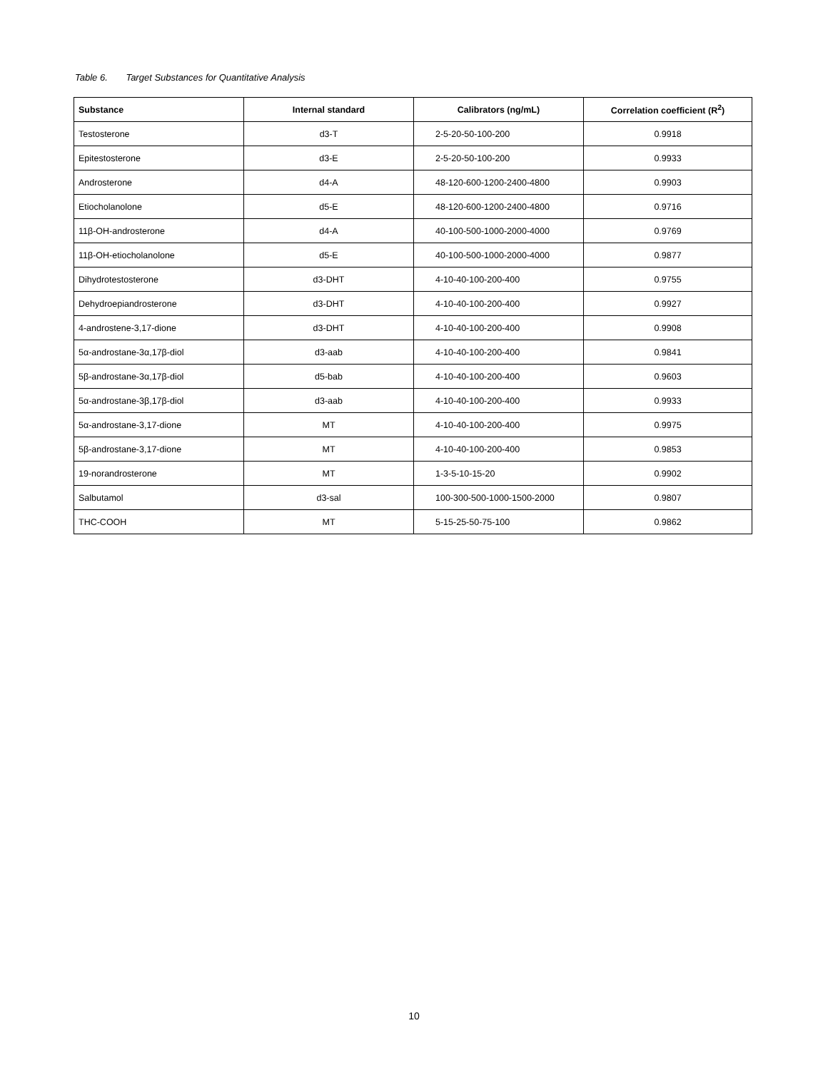Table 6. Target Substances for Quantitative Analysis
| Substance | Internal standard | Calibrators (ng/mL) | Correlation coefficient (R<sup>2</sup>) |
| --- | --- | --- | --- |
| Testosterone | d3-T | 2-5-20-50-100-200 | 0.9918 |
| Epitestosterone | d3-E | 2-5-20-50-100-200 | 0.9933 |
| Androsterone | d4-A | 48-120-600-1200-2400-4800 | 0.9903 |
| Etiocholanolone | d5-E | 48-120-600-1200-2400-4800 | 0.9716 |
| 11β-OH-androsterone | d4-A | 40-100-500-1000-2000-4000 | 0.9769 |
| 11β-OH-etiocholanolone | d5-E | 40-100-500-1000-2000-4000 | 0.9877 |
| Dihydrotestosterone | d3-DHT | 4-10-40-100-200-400 | 0.9755 |
| Dehydroepiandrosterone | d3-DHT | 4-10-40-100-200-400 | 0.9927 |
| 4-androstene-3,17-dione | d3-DHT | 4-10-40-100-200-400 | 0.9908 |
| 5α-androstane-3α,17β-diol | d3-aab | 4-10-40-100-200-400 | 0.9841 |
| 5β-androstane-3α,17β-diol | d5-bab | 4-10-40-100-200-400 | 0.9603 |
| 5α-androstane-3β,17β-diol | d3-aab | 4-10-40-100-200-400 | 0.9933 |
| 5α-androstane-3,17-dione | MT | 4-10-40-100-200-400 | 0.9975 |
| 5β-androstane-3,17-dione | MT | 4-10-40-100-200-400 | 0.9853 |
| 19-norandrosterone | MT | 1-3-5-10-15-20 | 0.9902 |
| Salbutamol | d3-sal | 100-300-500-1000-1500-2000 | 0.9807 |
| THC-COOH | MT | 5-15-25-50-75-100 | 0.9862 |
10